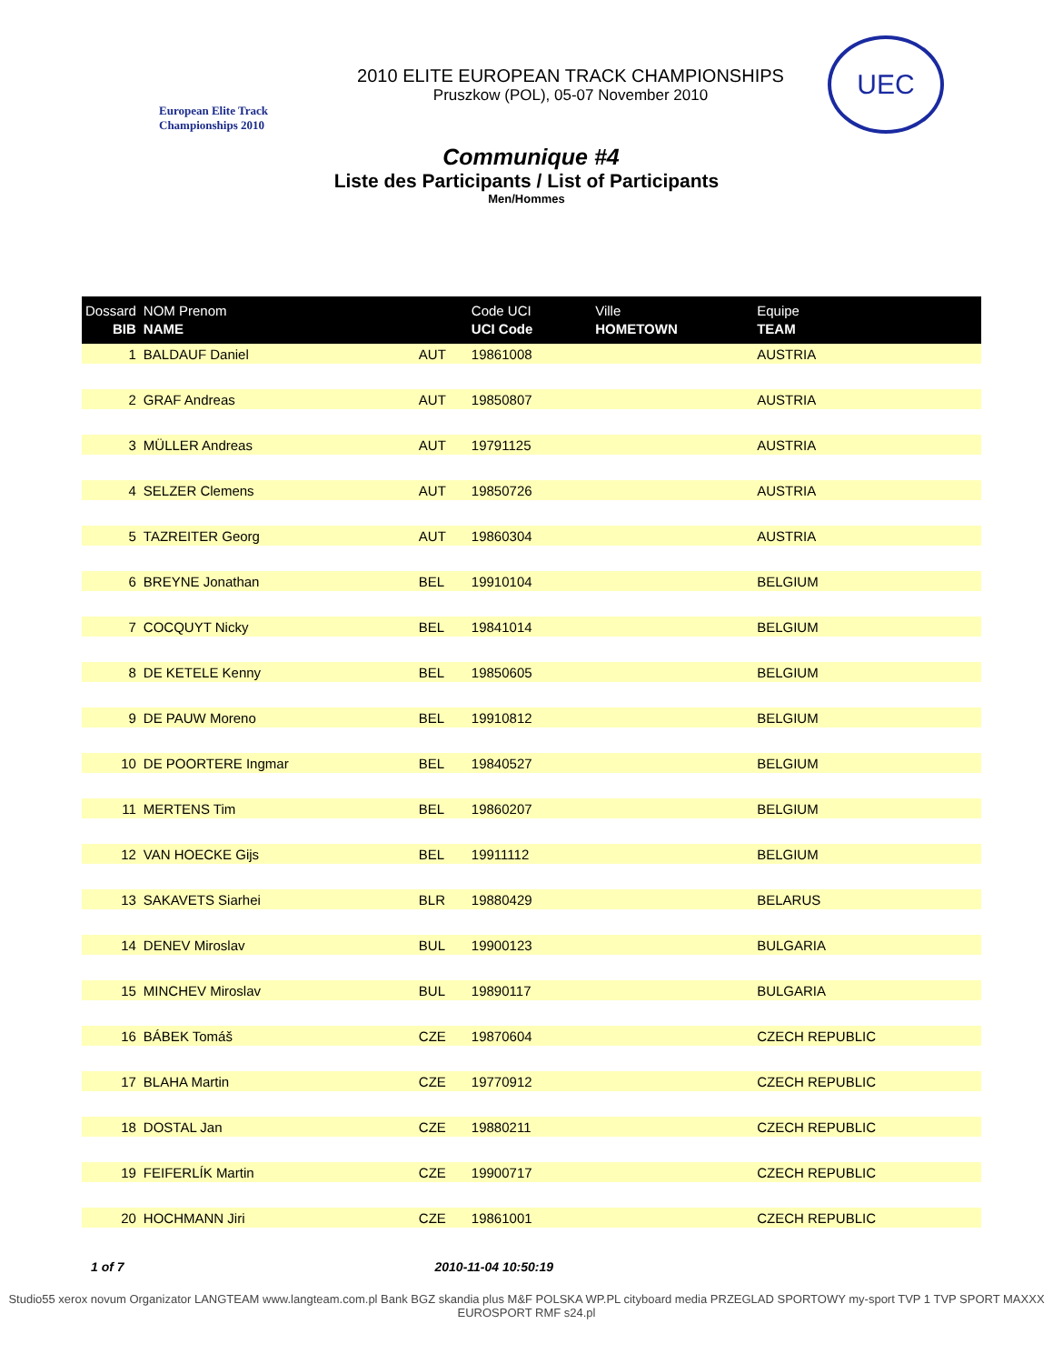European Elite Track Championships 2010
2010 ELITE EUROPEAN TRACK CHAMPIONSHIPS
Pruszkow (POL), 05-07 November 2010
UEC
Communique #4
Liste des Participants / List of Participants
Men/Hommes
| Dossard BIB | NOM Prenom NAME | | Code UCI UCI Code | Ville HOMETOWN | Equipe TEAM |
| --- | --- | --- | --- | --- | --- |
| 1 | BALDAUF Daniel | AUT | 19861008 | | AUSTRIA |
| 2 | GRAF Andreas | AUT | 19850807 | | AUSTRIA |
| 3 | MÜLLER Andreas | AUT | 19791125 | | AUSTRIA |
| 4 | SELZER Clemens | AUT | 19850726 | | AUSTRIA |
| 5 | TAZREITER Georg | AUT | 19860304 | | AUSTRIA |
| 6 | BREYNE Jonathan | BEL | 19910104 | | BELGIUM |
| 7 | COCQUYT Nicky | BEL | 19841014 | | BELGIUM |
| 8 | DE KETELE Kenny | BEL | 19850605 | | BELGIUM |
| 9 | DE PAUW Moreno | BEL | 19910812 | | BELGIUM |
| 10 | DE POORTERE Ingmar | BEL | 19840527 | | BELGIUM |
| 11 | MERTENS Tim | BEL | 19860207 | | BELGIUM |
| 12 | VAN HOECKE Gijs | BEL | 19911112 | | BELGIUM |
| 13 | SAKAVETS Siarhei | BLR | 19880429 | | BELARUS |
| 14 | DENEV Miroslav | BUL | 19900123 | | BULGARIA |
| 15 | MINCHEV Miroslav | BUL | 19890117 | | BULGARIA |
| 16 | BÁBEK Tomáš | CZE | 19870604 | | CZECH REPUBLIC |
| 17 | BLAHA Martin | CZE | 19770912 | | CZECH REPUBLIC |
| 18 | DOSTAL Jan | CZE | 19880211 | | CZECH REPUBLIC |
| 19 | FEIFERLÍK Martin | CZE | 19900717 | | CZECH REPUBLIC |
| 20 | HOCHMANN Jiri | CZE | 19861001 | | CZECH REPUBLIC |
1 of 7 2010-11-04 10:50:19
Studio55 xerox novum Organizator LANGTEAM www.langteam.com.pl Bank BGZ skandia plus M&F POLSKA WP.PL cityboard media PRZEGLAD SPORTOWY my-sport TVP 1 TVP SPORT MAXXX EUROSPORT RMF s24.pl